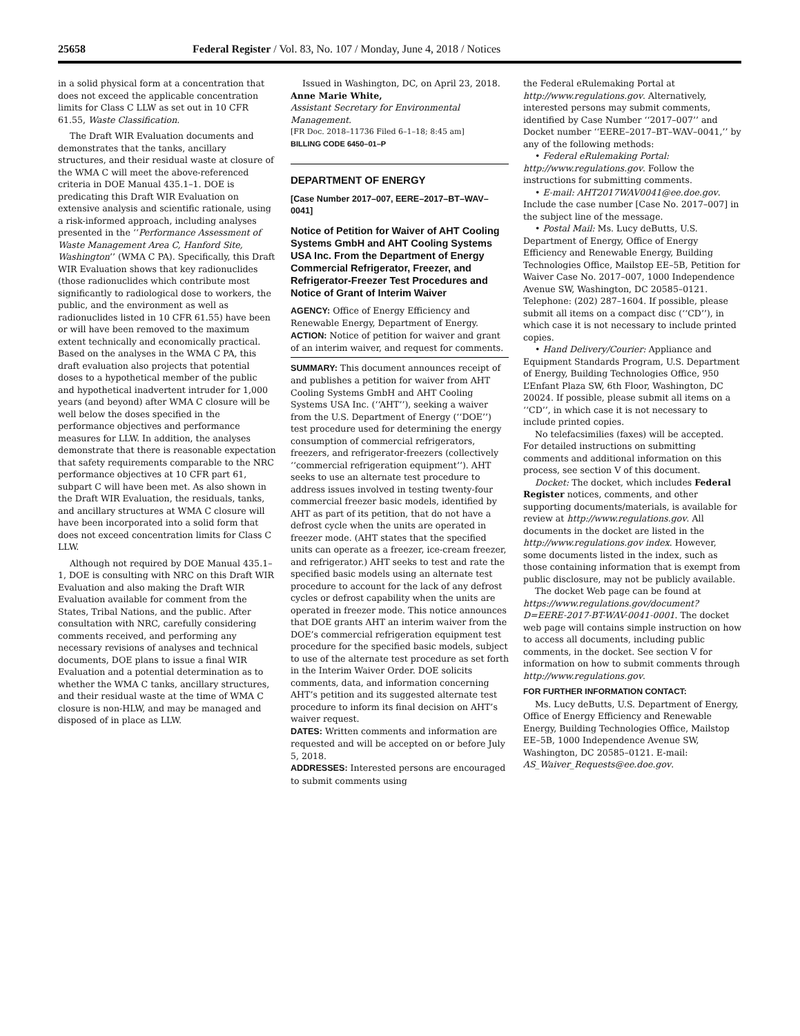25658 Federal Register / Vol. 83, No. 107 / Monday, June 4, 2018 / Notices
in a solid physical form at a concentration that does not exceed the applicable concentration limits for Class C LLW as set out in 10 CFR 61.55, Waste Classification.
The Draft WIR Evaluation documents and demonstrates that the tanks, ancillary structures, and their residual waste at closure of the WMA C will meet the above-referenced criteria in DOE Manual 435.1–1. DOE is predicating this Draft WIR Evaluation on extensive analysis and scientific rationale, using a risk-informed approach, including analyses presented in the ‘‘Performance Assessment of Waste Management Area C, Hanford Site, Washington’’ (WMA C PA). Specifically, this Draft WIR Evaluation shows that key radionuclides (those radionuclides which contribute most significantly to radiological dose to workers, the public, and the environment as well as radionuclides listed in 10 CFR 61.55) have been or will have been removed to the maximum extent technically and economically practical. Based on the analyses in the WMA C PA, this draft evaluation also projects that potential doses to a hypothetical member of the public and hypothetical inadvertent intruder for 1,000 years (and beyond) after WMA C closure will be well below the doses specified in the performance objectives and performance measures for LLW. In addition, the analyses demonstrate that there is reasonable expectation that safety requirements comparable to the NRC performance objectives at 10 CFR part 61, subpart C will have been met. As also shown in the Draft WIR Evaluation, the residuals, tanks, and ancillary structures at WMA C closure will have been incorporated into a solid form that does not exceed concentration limits for Class C LLW.
Although not required by DOE Manual 435.1–1, DOE is consulting with NRC on this Draft WIR Evaluation and also making the Draft WIR Evaluation available for comment from the States, Tribal Nations, and the public. After consultation with NRC, carefully considering comments received, and performing any necessary revisions of analyses and technical documents, DOE plans to issue a final WIR Evaluation and a potential determination as to whether the WMA C tanks, ancillary structures, and their residual waste at the time of WMA C closure is non-HLW, and may be managed and disposed of in place as LLW.
Issued in Washington, DC, on April 23, 2018.
Anne Marie White,
Assistant Secretary for Environmental Management.
[FR Doc. 2018–11736 Filed 6–1–18; 8:45 am]
BILLING CODE 6450–01–P
DEPARTMENT OF ENERGY
[Case Number 2017–007, EERE–2017–BT–WAV–0041]
Notice of Petition for Waiver of AHT Cooling Systems GmbH and AHT Cooling Systems USA Inc. From the Department of Energy Commercial Refrigerator, Freezer, and Refrigerator-Freezer Test Procedures and Notice of Grant of Interim Waiver
AGENCY: Office of Energy Efficiency and Renewable Energy, Department of Energy.
ACTION: Notice of petition for waiver and grant of an interim waiver, and request for comments.
SUMMARY: This document announces receipt of and publishes a petition for waiver from AHT Cooling Systems GmbH and AHT Cooling Systems USA Inc. (‘‘AHT’’), seeking a waiver from the U.S. Department of Energy (‘‘DOE’’) test procedure used for determining the energy consumption of commercial refrigerators, freezers, and refrigerator-freezers (collectively ‘‘commercial refrigeration equipment’’). AHT seeks to use an alternate test procedure to address issues involved in testing twenty-four commercial freezer basic models, identified by AHT as part of its petition, that do not have a defrost cycle when the units are operated in freezer mode. (AHT states that the specified units can operate as a freezer, ice-cream freezer, and refrigerator.) AHT seeks to test and rate the specified basic models using an alternate test procedure to account for the lack of any defrost cycles or defrost capability when the units are operated in freezer mode. This notice announces that DOE grants AHT an interim waiver from the DOE’s commercial refrigeration equipment test procedure for the specified basic models, subject to use of the alternate test procedure as set forth in the Interim Waiver Order. DOE solicits comments, data, and information concerning AHT’s petition and its suggested alternate test procedure to inform its final decision on AHT’s waiver request.
DATES: Written comments and information are requested and will be accepted on or before July 5, 2018.
ADDRESSES: Interested persons are encouraged to submit comments using
the Federal eRulemaking Portal at http://www.regulations.gov. Alternatively, interested persons may submit comments, identified by Case Number ‘‘2017–007’’ and Docket number ‘‘EERE–2017–BT–WAV–0041,’’ by any of the following methods:
• Federal eRulemaking Portal: http://www.regulations.gov. Follow the instructions for submitting comments.
• E-mail: AHT2017WAV0041@ee.doe.gov. Include the case number [Case No. 2017–007] in the subject line of the message.
• Postal Mail: Ms. Lucy deButts, U.S. Department of Energy, Office of Energy Efficiency and Renewable Energy, Building Technologies Office, Mailstop EE–5B, Petition for Waiver Case No. 2017–007, 1000 Independence Avenue SW, Washington, DC 20585–0121. Telephone: (202) 287–1604. If possible, please submit all items on a compact disc (‘‘CD’’), in which case it is not necessary to include printed copies.
• Hand Delivery/Courier: Appliance and Equipment Standards Program, U.S. Department of Energy, Building Technologies Office, 950 L’Enfant Plaza SW, 6th Floor, Washington, DC 20024. If possible, please submit all items on a ‘‘CD’’, in which case it is not necessary to include printed copies.
No telefacsimilies (faxes) will be accepted. For detailed instructions on submitting comments and additional information on this process, see section V of this document.
Docket: The docket, which includes Federal Register notices, comments, and other supporting documents/materials, is available for review at http://www.regulations.gov. All documents in the docket are listed in the http://www.regulations.gov index. However, some documents listed in the index, such as those containing information that is exempt from public disclosure, may not be publicly available.
The docket Web page can be found at https://www.regulations.gov/document?D=EERE-2017-BT-WAV-0041-0001. The docket web page will contains simple instruction on how to access all documents, including public comments, in the docket. See section V for information on how to submit comments through http://www.regulations.gov.
FOR FURTHER INFORMATION CONTACT:
Ms. Lucy deButts, U.S. Department of Energy, Office of Energy Efficiency and Renewable Energy, Building Technologies Office, Mailstop EE–5B, 1000 Independence Avenue SW, Washington, DC 20585–0121. E-mail: AS_Waiver_Requests@ee.doe.gov.